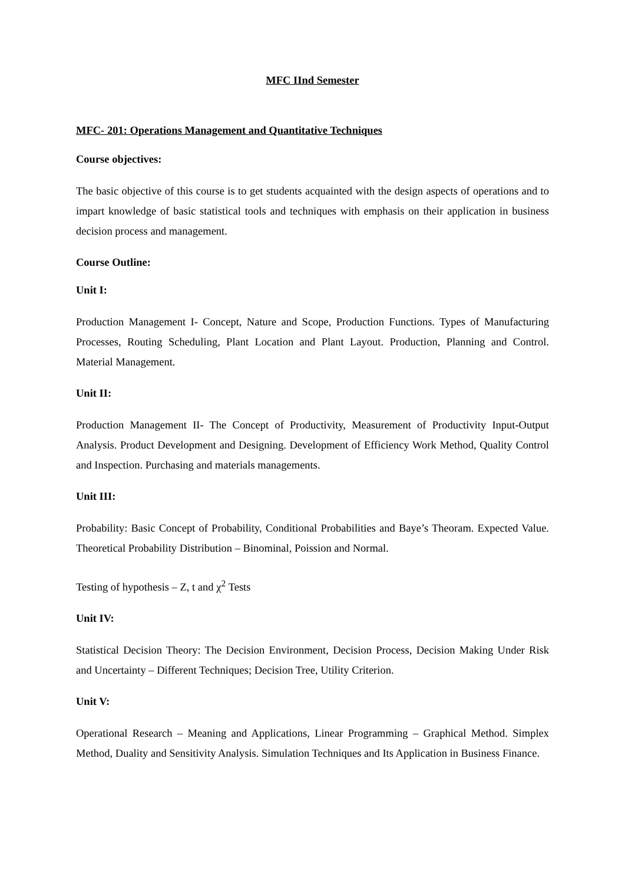MFC IInd Semester
MFC- 201: Operations Management and Quantitative Techniques
Course objectives:
The basic objective of this course is to get students acquainted with the design aspects of operations and to impart knowledge of basic statistical tools and techniques with emphasis on their application in business decision process and management.
Course Outline:
Unit I:
Production Management I- Concept, Nature and Scope, Production Functions. Types of Manufacturing Processes, Routing Scheduling, Plant Location and Plant Layout. Production, Planning and Control. Material Management.
Unit II:
Production Management II- The Concept of Productivity, Measurement of Productivity Input-Output Analysis. Product Development and Designing. Development of Efficiency Work Method, Quality Control and Inspection. Purchasing and materials managements.
Unit III:
Probability: Basic Concept of Probability, Conditional Probabilities and Baye’s Theoram. Expected Value. Theoretical Probability Distribution – Binominal, Poission and Normal.
Testing of hypothesis – Z, t and χ<sup>2</sup> Tests
Unit IV:
Statistical Decision Theory: The Decision Environment, Decision Process, Decision Making Under Risk and Uncertainty – Different Techniques; Decision Tree, Utility Criterion.
Unit V:
Operational Research – Meaning and Applications, Linear Programming – Graphical Method. Simplex Method, Duality and Sensitivity Analysis. Simulation Techniques and Its Application in Business Finance.